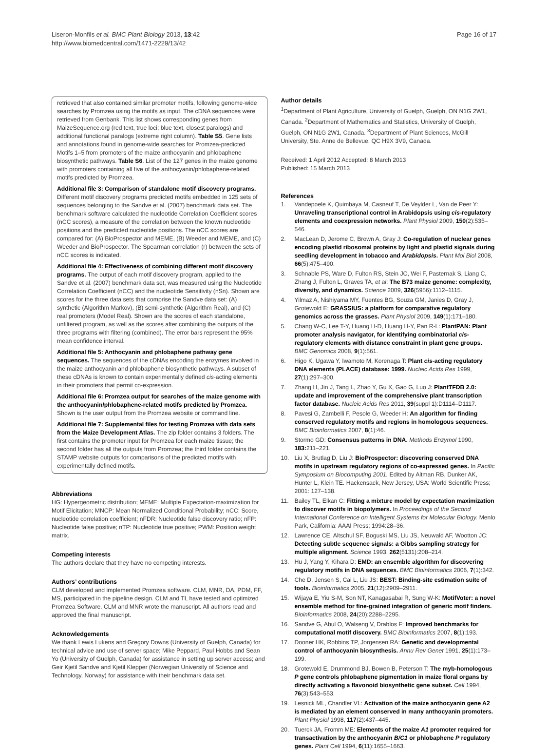Liseron-Monfils et al. BMC Plant Biology 2013, 13:42
http://www.biomedcentral.com/1471-2229/13/42
Page 16 of 17
retrieved that also contained similar promoter motifs, following genome-wide searches by Promzea using the motifs as input. The cDNA sequences were retrieved from Genbank. This list shows corresponding genes from MaizeSequence.org (red text, true loci; blue text, closest paralogs) and additional functional paralogs (extreme right column). Table S5. Gene lists and annotations found in genome-wide searches for Promzea-predicted Motifs 1–5 from promoters of the maize anthocyanin and phlobaphene biosynthetic pathways. Table S6. List of the 127 genes in the maize genome with promoters containing all five of the anthocyanin/phlobaphene-related motifs predicted by Promzea.
Additional file 3: Comparison of standalone motif discovery programs. Different motif discovery programs predicted motifs embedded in 125 sets of sequences belonging to the Sandve et al. (2007) benchmark data set. The benchmark software calculated the nucleotide Correlation Coefficient scores (nCC scores), a measure of the correlation between the known nucleotide positions and the predicted nucleotide positions. The nCC scores are compared for: (A) BioProspector and MEME, (B) Weeder and MEME, and (C) Weeder and BioProspector. The Spearman correlation (r) between the sets of nCC scores is indicated.
Additional file 4: Effectiveness of combining different motif discovery programs. The output of each motif discovery program, applied to the Sandve et al. (2007) benchmark data set, was measured using the Nucleotide Correlation Coefficient (nCC) and the nucleotide Sensitivity (nSn). Shown are scores for the three data sets that comprise the Sandve data set: (A) synthetic (Algorithm Markov), (B) semi-synthetic (Algorithm Real), and (C) real promoters (Model Real). Shown are the scores of each standalone, unfiltered program, as well as the scores after combining the outputs of the three programs with filtering (combined). The error bars represent the 95% mean confidence interval.
Additional file 5: Anthocyanin and phlobaphene pathway gene sequences. The sequences of the cDNAs encoding the enzymes involved in the maize anthocyanin and phlobaphene biosynthetic pathways. A subset of these cDNAs is known to contain experimentally defined cis-acting elements in their promoters that permit co-expression.
Additional file 6: Promzea output for searches of the maize genome with the anthocyanin/phlobaphene-related motifs predicted by Promzea. Shown is the user output from the Promzea website or command line.
Additional file 7: Supplemental files for testing Promzea with data sets from the Maize Development Atlas. The zip folder contains 3 folders. The first contains the promoter input for Promzea for each maize tissue; the second folder has all the outputs from Promzea; the third folder contains the STAMP website outputs for comparisons of the predicted motifs with experimentally defined motifs.
Abbreviations
HG: Hypergeometric distribution; MEME: Multiple Expectation-maximization for Motif Elicitation; MNCP: Mean Normalized Conditional Probability; nCC: Score, nucleotide correlation coefficient; nFDR: Nucleotide false discovery ratio; nFP: Nucleotide false positive; nTP: Nucleotide true positive; PWM: Position weight matrix.
Competing interests
The authors declare that they have no competing interests.
Authors’ contributions
CLM developed and implemented Promzea software. CLM, MNR, DA, PDM, FF, MS, participated in the pipeline design. CLM and TL have tested and optimized Promzea Software. CLM and MNR wrote the manuscript. All authors read and approved the final manuscript.
Acknowledgements
We thank Lewis Lukens and Gregory Downs (University of Guelph, Canada) for technical advice and use of server space; Mike Peppard, Paul Hobbs and Sean Yo (University of Guelph, Canada) for assistance in setting up server access; and Geir Kjetil Sandve and Kjetil Klepper (Norwegian University of Science and Technology, Norway) for assistance with their benchmark data set.
Author details
<sup>1</sup> Department of Plant Agriculture, University of Guelph, Guelph, ON N1G 2W1, Canada. <sup>2</sup>Department of Mathematics and Statistics, University of Guelph, Guelph, ON N1G 2W1, Canada. <sup>3</sup>Department of Plant Sciences, McGill University, Ste. Anne de Bellevue, QC H9X 3V9, Canada.
Received: 1 April 2012 Accepted: 8 March 2013
Published: 15 March 2013
References
1. Vandepoele K, Quimbaya M, Casneuf T, De Veylder L, Van de Peer Y: Unraveling transcriptional control in Arabidopsis using cis-regulatory elements and coexpression networks. Plant Physiol 2009, 150(2):535–546.
2. MacLean D, Jerome C, Brown A, Gray J: Co-regulation of nuclear genes encoding plastid ribosomal proteins by light and plastid signals during seedling development in tobacco and Arabidopsis. Plant Mol Biol 2008, 66(5):475–490.
3. Schnable PS, Ware D, Fulton RS, Stein JC, Wei F, Pasternak S, Liang C, Zhang J, Fulton L, Graves TA, et al: The B73 maize genome: complexity, diversity, and dynamics. Science 2009, 326(5956):1112–1115.
4. Yilmaz A, Nishiyama MY, Fuentes BG, Souza GM, Janies D, Gray J, Grotewold E: GRASSIUS: a platform for comparative regulatory genomics across the grasses. Plant Physiol 2009, 149(1):171–180.
5. Chang W-C, Lee T-Y, Huang H-D, Huang H-Y, Pan R-L: PlantPAN: Plant promoter analysis navigator, for identifying combinatorial cis-regulatory elements with distance constraint in plant gene groups. BMC Genomics 2008, 9(1):561.
6. Higo K, Ugawa Y, Iwamoto M, Korenaga T: Plant cis-acting regulatory DNA elements (PLACE) database: 1999. Nucleic Acids Res 1999, 27(1):297–300.
7. Zhang H, Jin J, Tang L, Zhao Y, Gu X, Gao G, Luo J: PlantTFDB 2.0: update and improvement of the comprehensive plant transcription factor database. Nucleic Acids Res 2011, 39(suppl 1):D1114–D1117.
8. Pavesi G, Zambelli F, Pesole G, Weeder H: An algorithm for finding conserved regulatory motifs and regions in homologous sequences. BMC Bioinformatics 2007, 8(1):46.
9. Stormo GD: Consensus patterns in DNA. Methods Enzymol 1990, 183: 211–221.
10. Liu X, Brutlag D, Liu J: BioProspector: discovering conserved DNA motifs in upstream regulatory regions of co-expressed genes. In Pacific Symposium on Biocomputing 2001. Edited by Altman RB, Dunker AK, Hunter L, Klein TE. Hackensack, New Jersey, USA: World Scientific Press; 2001: 127–138.
11. Bailey TL, Elkan C: Fitting a mixture model by expectation maximization to discover motifs in biopolymers. In Proceedings of the Second International Conference on Intelligent Systems for Molecular Biology. Menlo Park, California: AAAI Press; 1994:28–36.
12. Lawrence CE, Altschul SF, Boguski MS, Liu JS, Neuwald AF, Wootton JC: Detecting subtle sequence signals: a Gibbs sampling strategy for multiple alignment. Science 1993, 262(5131):208–214.
13. Hu J, Yang Y, Kihara D: EMD: an ensemble algorithm for discovering regulatory motifs in DNA sequences. BMC Bioinformatics 2006, 7(1):342.
14. Che D, Jensen S, Cai L, Liu JS: BEST: Binding-site estimation suite of tools. Bioinformatics 2005, 21(12):2909–2911.
15. Wijaya E, Yiu S-M, Son NT, Kanagasabai R, Sung W-K: MotifVoter: a novel ensemble method for fine-grained integration of generic motif finders. Bioinformatics 2008, 24(20):2288–2295.
16. Sandve G, Abul O, Walseng V, Drablos F: Improved benchmarks for computational motif discovery. BMC Bioinformatics 2007, 8(1):193.
17. Dooner HK, Robbins TP, Jorgensen RA: Genetic and developmental control of anthocyanin biosynthesis. Annu Rev Genet 1991, 25(1):173–199.
18. Grotewold E, Drummond BJ, Bowen B, Peterson T: The myb-homologous P gene controls phlobaphene pigmentation in maize floral organs by directly activating a flavonoid biosynthetic gene subset. Cell 1994, 76(3):543–553.
19. Lesnick ML, Chandler VL: Activation of the maize anthocyanin gene A2 is mediated by an element conserved in many anthocyanin promoters. Plant Physiol 1998, 117(2):437–445.
20. Tuerck JA, Fromm ME: Elements of the maize A1 promoter required for transactivation by the anthocyanin B/C1 or phlobaphene P regulatory genes. Plant Cell 1994, 6(11):1655–1663.